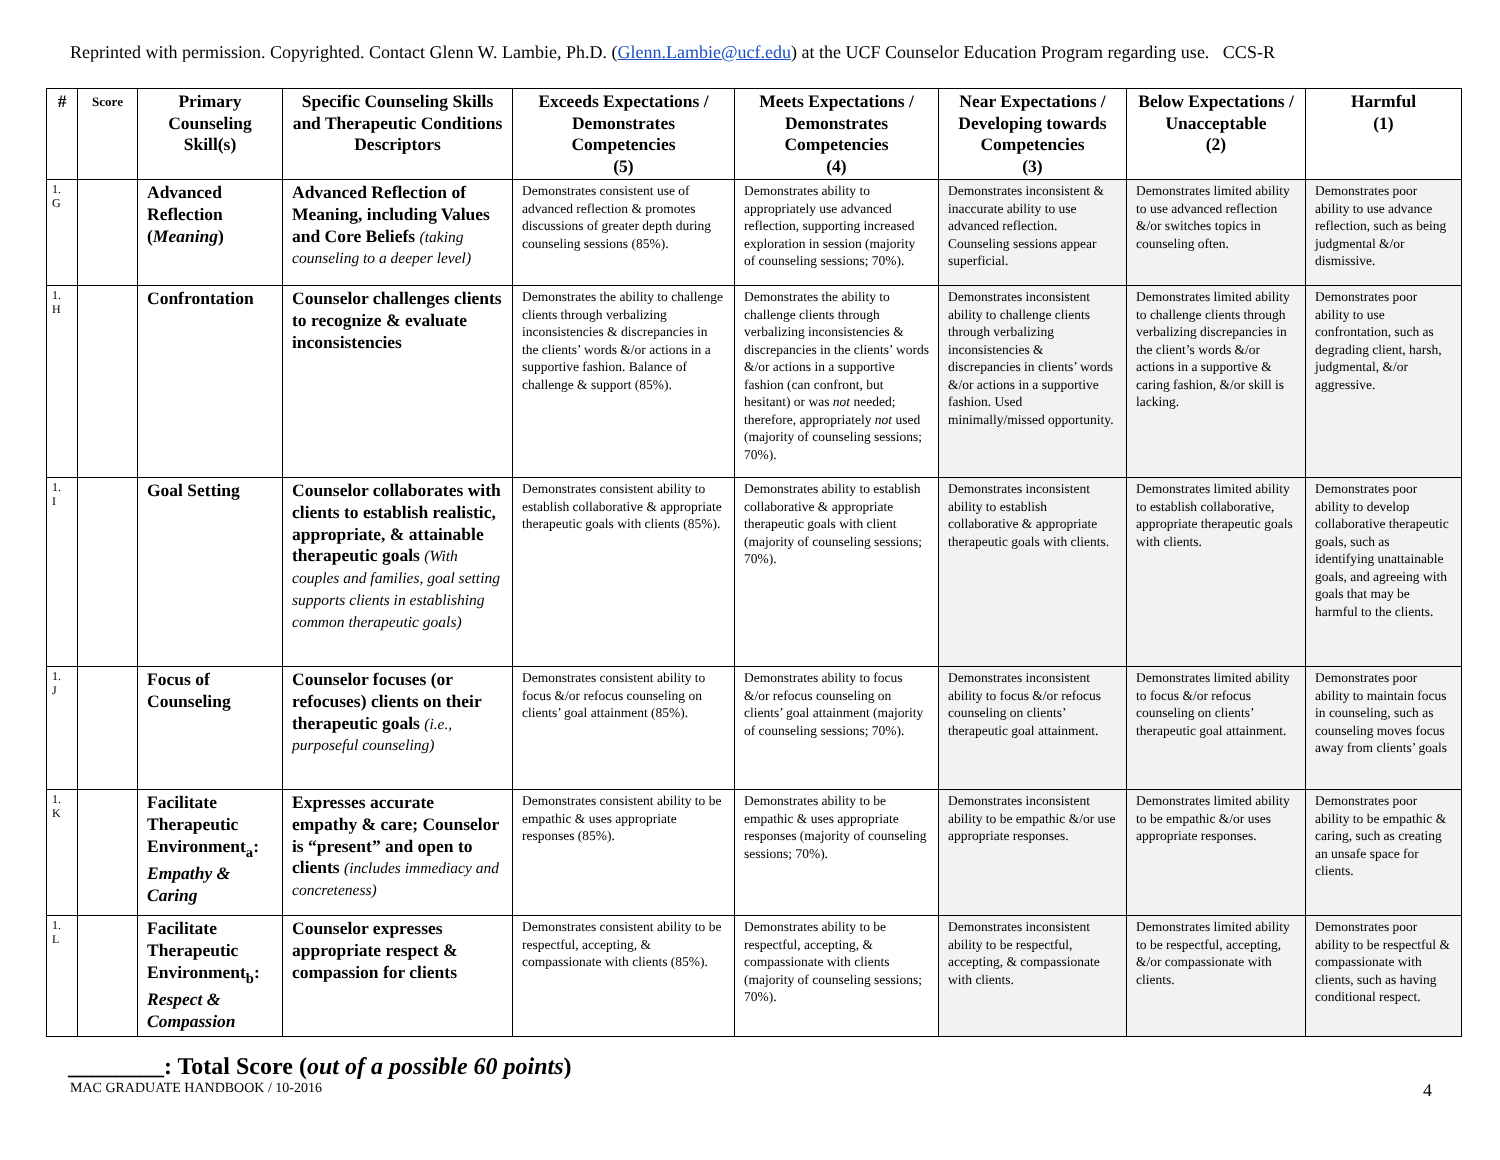Reprinted with permission. Copyrighted. Contact Glenn W. Lambie, Ph.D. (Glenn.Lambie@ucf.edu) at the UCF Counselor Education Program regarding use. CCS-R
| # | Score | Primary Counseling Skill(s) | Specific Counseling Skills and Therapeutic Conditions Descriptors | Exceeds Expectations / Demonstrates Competencies (5) | Meets Expectations / Demonstrates Competencies (4) | Near Expectations / Developing towards Competencies (3) | Below Expectations / Unacceptable (2) | Harmful (1) |
| --- | --- | --- | --- | --- | --- | --- | --- | --- |
| 1. G | | Advanced Reflection ( Meaning ) | Advanced Reflection of Meaning, including Values and Core Beliefs (taking counseling to a deeper level) | Demonstrates consistent use of advanced reflection & promotes discussions of greater depth during counseling sessions (85%). | Demonstrates ability to appropriately use advanced reflection, supporting increased exploration in session (majority of counseling sessions; 70%). | Demonstrates inconsistent & inaccurate ability to use advanced reflection. Counseling sessions appear superficial. | Demonstrates limited ability to use advanced reflection &/or switches topics in counseling often. | Demonstrates poor ability to use advance reflection, such as being judgmental &/or dismissive. |
| 1. H | | Confrontation | Counselor challenges clients to recognize & evaluate inconsistencies | Demonstrates the ability to challenge clients through verbalizing inconsistencies & discrepancies in the clients’ words &/or actions in a supportive fashion. Balance of challenge & support (85%). | Demonstrates the ability to challenge clients through verbalizing inconsistencies & discrepancies in the clients’ words &/or actions in a supportive fashion (can confront, but hesitant) or was not needed; therefore, appropriately not used (majority of counseling sessions; 70%). | Demonstrates inconsistent ability to challenge clients through verbalizing inconsistencies & discrepancies in clients’ words &/or actions in a supportive fashion. Used minimally/missed opportunity. | Demonstrates limited ability to challenge clients through verbalizing discrepancies in the client’s words &/or actions in a supportive & caring fashion, &/or skill is lacking. | Demonstrates poor ability to use confrontation, such as degrading client, harsh, judgmental, &/or aggressive. |
| 1. I | | Goal Setting | Counselor collaborates with clients to establish realistic, appropriate, & attainable therapeutic goals (With couples and families, goal setting supports clients in establishing common therapeutic goals) | Demonstrates consistent ability to establish collaborative & appropriate therapeutic goals with clients (85%). | Demonstrates ability to establish collaborative & appropriate therapeutic goals with client (majority of counseling sessions; 70%). | Demonstrates inconsistent ability to establish collaborative & appropriate therapeutic goals with clients. | Demonstrates limited ability to establish collaborative, appropriate therapeutic goals with clients. | Demonstrates poor ability to develop collaborative therapeutic goals, such as identifying unattainable goals, and agreeing with goals that may be harmful to the clients. |
| 1. J | | Focus of Counseling | Counselor focuses (or refocuses) clients on their therapeutic goals (i.e., purposeful counseling) | Demonstrates consistent ability to focus &/or refocus counseling on clients’ goal attainment (85%). | Demonstrates ability to focus &/or refocus counseling on clients’ goal attainment (majority of counseling sessions; 70%). | Demonstrates inconsistent ability to focus &/or refocus counseling on clients’ therapeutic goal attainment. | Demonstrates limited ability to focus &/or refocus counseling on clients’ therapeutic goal attainment. | Demonstrates poor ability to maintain focus in counseling, such as counseling moves focus away from clients’ goals |
| 1. K | | Facilitate Therapeutic Environment<sub>a</sub>: Empathy & Caring | Expresses accurate empathy & care; Counselor is “present” and open to clients (includes immediacy and concreteness) | Demonstrates consistent ability to be empathic & uses appropriate responses (85%). | Demonstrates ability to be empathic & uses appropriate responses (majority of counseling sessions; 70%). | Demonstrates inconsistent ability to be empathic &/or use appropriate responses. | Demonstrates limited ability to be empathic &/or uses appropriate responses. | Demonstrates poor ability to be empathic & caring, such as creating an unsafe space for clients. |
| 1. L | | Facilitate Therapeutic Environment<sub>b</sub>: Respect & Compassion | Counselor expresses appropriate respect & compassion for clients | Demonstrates consistent ability to be respectful, accepting, & compassionate with clients (85%). | Demonstrates ability to be respectful, accepting, & compassionate with clients (majority of counseling sessions; 70%). | Demonstrates inconsistent ability to be respectful, accepting, & compassionate with clients. | Demonstrates limited ability to be respectful, accepting, &/or compassionate with clients. | Demonstrates poor ability to be respectful & compassionate with clients, such as having conditional respect. |
________: Total Score (out of a possible 60 points)
MAC GRADUATE HANDBOOK / 10-2016 4